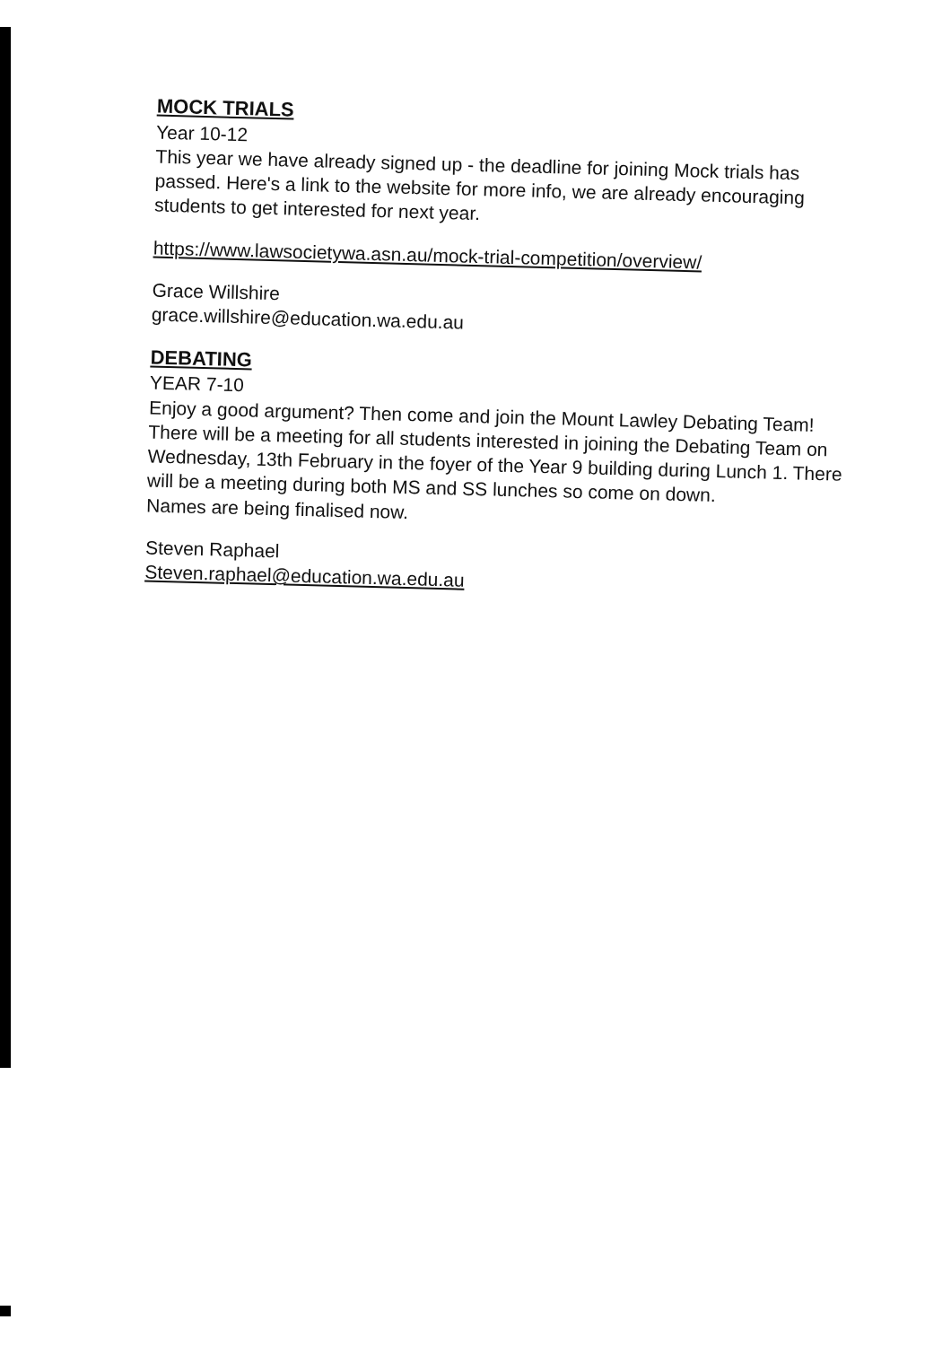MOCK TRIALS
Year 10-12
This year we have already signed up - the deadline for joining Mock trials has passed. Here's a link to the website for more info, we are already encouraging students to get interested for next year.
https://www.lawsocietywa.asn.au/mock-trial-competition/overview/
Grace Willshire
grace.willshire@education.wa.edu.au
DEBATING
YEAR 7-10
Enjoy a good argument? Then come and join the Mount Lawley Debating Team! There will be a meeting for all students interested in joining the Debating Team on Wednesday, 13th February in the foyer of the Year 9 building during Lunch 1. There will be a meeting during both MS and SS lunches so come on down.
Names are being finalised now.
Steven Raphael
Steven.raphael@education.wa.edu.au